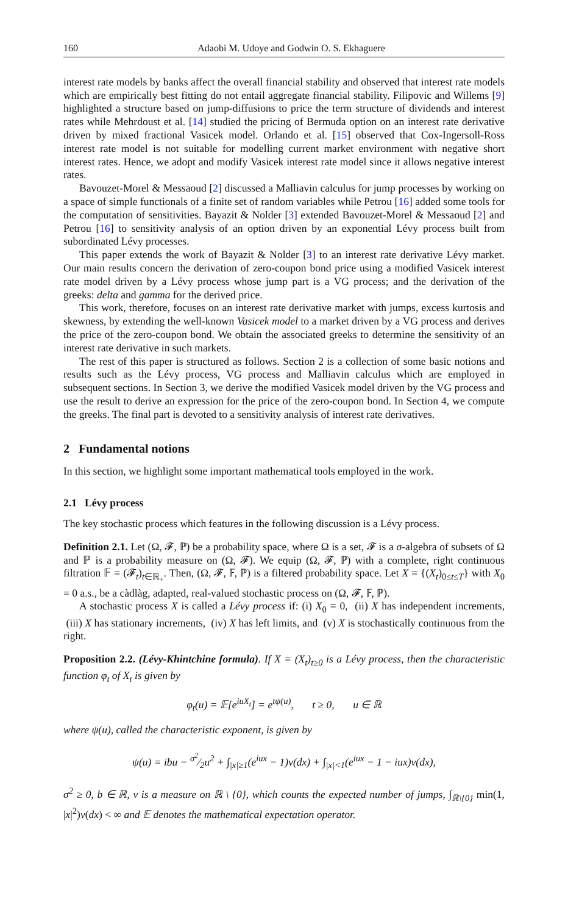160 Adaobi M. Udoye and Godwin O. S. Ekhaguere
interest rate models by banks affect the overall financial stability and observed that interest rate models which are empirically best fitting do not entail aggregate financial stability. Filipovic and Willems [9] highlighted a structure based on jump-diffusions to price the term structure of dividends and interest rates while Mehrdoust et al. [14] studied the pricing of Bermuda option on an interest rate derivative driven by mixed fractional Vasicek model. Orlando et al. [15] observed that Cox-Ingersoll-Ross interest rate model is not suitable for modelling current market environment with negative short interest rates. Hence, we adopt and modify Vasicek interest rate model since it allows negative interest rates.
Bavouzet-Morel & Messaoud [2] discussed a Malliavin calculus for jump processes by working on a space of simple functionals of a finite set of random variables while Petrou [16] added some tools for the computation of sensitivities. Bayazit & Nolder [3] extended Bavouzet-Morel & Messaoud [2] and Petrou [16] to sensitivity analysis of an option driven by an exponential Lévy process built from subordinated Lévy processes.
This paper extends the work of Bayazit & Nolder [3] to an interest rate derivative Lévy market. Our main results concern the derivation of zero-coupon bond price using a modified Vasicek interest rate model driven by a Lévy process whose jump part is a VG process; and the derivation of the greeks: delta and gamma for the derived price.
This work, therefore, focuses on an interest rate derivative market with jumps, excess kurtosis and skewness, by extending the well-known Vasicek model to a market driven by a VG process and derives the price of the zero-coupon bond. We obtain the associated greeks to determine the sensitivity of an interest rate derivative in such markets.
The rest of this paper is structured as follows. Section 2 is a collection of some basic notions and results such as the Lévy process, VG process and Malliavin calculus which are employed in subsequent sections. In Section 3, we derive the modified Vasicek model driven by the VG process and use the result to derive an expression for the price of the zero-coupon bond. In Section 4, we compute the greeks. The final part is devoted to a sensitivity analysis of interest rate derivatives.
2 Fundamental notions
In this section, we highlight some important mathematical tools employed in the work.
2.1 Lévy process
The key stochastic process which features in the following discussion is a Lévy process.
Definition 2.1. Let (Ω, 𝓕, ℙ) be a probability space, where Ω is a set, 𝓕 is a σ-algebra of subsets of Ω and ℙ is a probability measure on (Ω, 𝓕). We equip (Ω, 𝓕, ℙ) with a complete, right continuous filtration 𝔽 = (𝓕<sub>t</sub>)<sub>t∈ℝ<sub>+</sub></sub>. Then, (Ω, 𝓕, 𝔽, ℙ) is a filtered probability space. Let X = {(X<sub>t</sub>)<sub>0≤t≤T</sub>} with X<sub>0</sub> = 0 a.s., be a càdlàg, adapted, real-valued stochastic process on (Ω, 𝓕, 𝔽, ℙ).
A stochastic process X is called a Lévy process if: (i) X<sub>0</sub> = 0, (ii) X has independent increments, (iii) X has stationary increments, (iv) X has left limits, and (v) X is stochastically continuous from the right.
Proposition 2.2. (Lévy-Khintchine formula). If X = (X<sub>t</sub>)<sub>t≥0</sub> is a Lévy process, then the characteristic function φ<sub>t</sub> of X<sub>t</sub> is given by
φ<sub>t</sub>(u) = 𝔼[e<sup>iuX<sub>t</sub></sup>] = e<sup>tψ(u)</sup>, t ≥ 0, u ∈ ℝ
where ψ(u), called the characteristic exponent, is given by
ψ(u) = ibu − σ<sup>2</sup>⁄2u<sup>2</sup> + ∫<sub>|x|≥1</sub>(e<sup>iux</sup> − 1)ν(dx) + ∫<sub>|x|<1</sub>(e<sup>iux</sup> − 1 − iux)ν(dx),
σ<sup>2</sup> ≥ 0, b ∈ ℝ, ν is a measure on ℝ \ {0}, which counts the expected number of jumps, ∫<sub>ℝ\{0}</sub> min(1, |x|<sup>2</sup>)ν(dx) < ∞ and 𝔼 denotes the mathematical expectation operator.